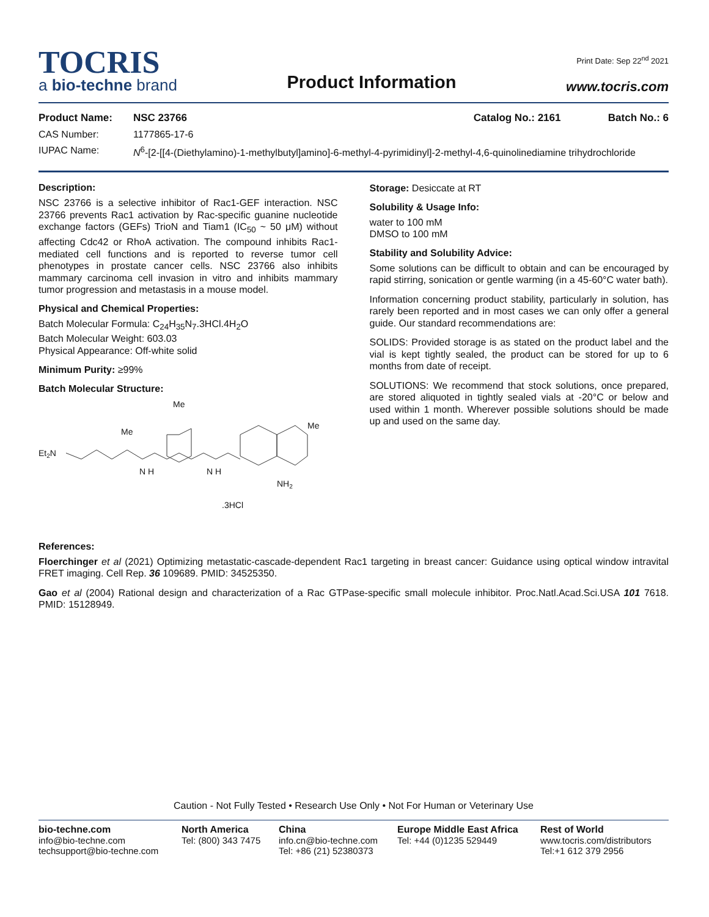TOCRIS
a bio-techne brand
Product Information
Print Date: Sep 22<sup>nd</sup> 2021
www.tocris.com
Product Name: NSC 23766 Catalog No.: 2161 Batch No.: 6
CAS Number: 1177865-17-6
IUPAC Name: N<sup>6</sup>-[2-[[4-(Diethylamino)-1-methylbutyl]amino]-6-methyl-4-pyrimidinyl]-2-methyl-4,6-quinolinediamine trihydrochloride
Description:
NSC 23766 is a selective inhibitor of Rac1-GEF interaction. NSC 23766 prevents Rac1 activation by Rac-specific guanine nucleotide exchange factors (GEFs) TrioN and Tiam1 (IC<sub>50</sub> ~ 50 μM) without affecting Cdc42 or RhoA activation. The compound inhibits Rac1-mediated cell functions and is reported to reverse tumor cell phenotypes in prostate cancer cells. NSC 23766 also inhibits mammary carcinoma cell invasion in vitro and inhibits mammary tumor progression and metastasis in a mouse model.
Physical and Chemical Properties:
Batch Molecular Formula: C<sub>24</sub>H<sub>35</sub>N<sub>7</sub>.3HCl.4H<sub>2</sub>O
Batch Molecular Weight: 603.03
Physical Appearance: Off-white solid
Minimum Purity: ≥99%
Batch Molecular Structure:
Et2N
Me
Me
Me
N H
N H
NH2
.3HCl
Storage: Desiccate at RT
Solubility & Usage Info:
water to 100 mM
DMSO to 100 mM
Stability and Solubility Advice:
Some solutions can be difficult to obtain and can be encouraged by rapid stirring, sonication or gentle warming (in a 45-60°C water bath).
Information concerning product stability, particularly in solution, has rarely been reported and in most cases we can only offer a general guide. Our standard recommendations are:
SOLIDS: Provided storage is as stated on the product label and the vial is kept tightly sealed, the product can be stored for up to 6 months from date of receipt.
SOLUTIONS: We recommend that stock solutions, once prepared, are stored aliquoted in tightly sealed vials at -20°C or below and used within 1 month. Wherever possible solutions should be made up and used on the same day.
References:
Floerchinger et al (2021) Optimizing metastatic-cascade-dependent Rac1 targeting in breast cancer: Guidance using optical window intravital FRET imaging. Cell Rep. 36 109689. PMID: 34525350.
Gao et al (2004) Rational design and characterization of a Rac GTPase-specific small molecule inhibitor. Proc.Natl.Acad.Sci.USA 101 7618. PMID: 15128949.
Caution - Not Fully Tested • Research Use Only • Not For Human or Veterinary Use
bio-techne.com
info@bio-techne.com
techsupport@bio-techne.com
North America
Tel: (800) 343 7475
China
info.cn@bio-techne.com
Tel: +86 (21) 52380373
Europe Middle East Africa
Tel: +44 (0)1235 529449
Rest of World
www.tocris.com/distributors
Tel:+1 612 379 2956